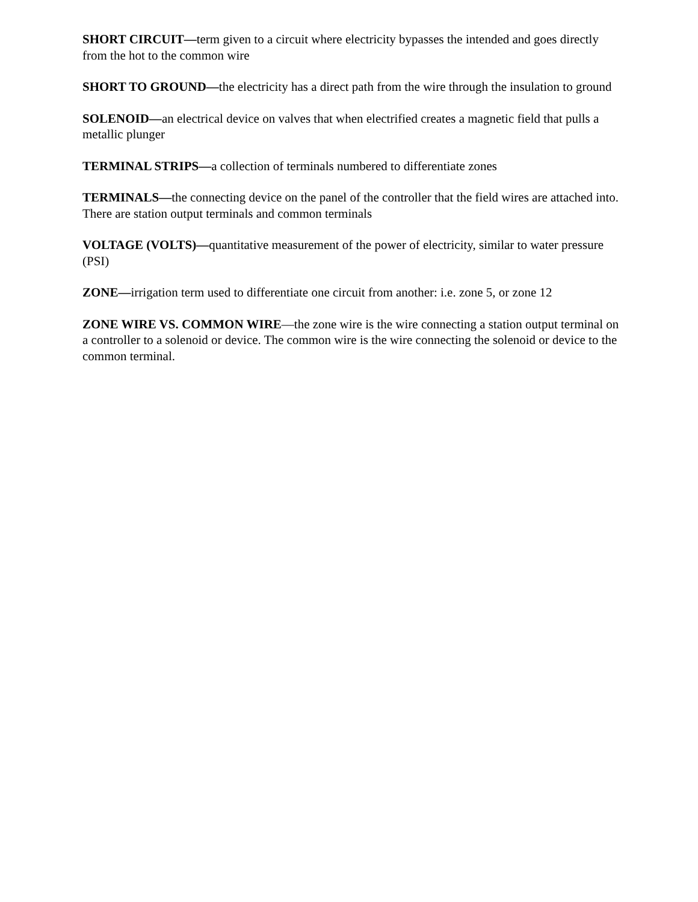SHORT CIRCUIT—term given to a circuit where electricity bypasses the intended and goes directly from the hot to the common wire
SHORT TO GROUND—the electricity has a direct path from the wire through the insulation to ground
SOLENOID—an electrical device on valves that when electrified creates a magnetic field that pulls a metallic plunger
TERMINAL STRIPS—a collection of terminals numbered to differentiate zones
TERMINALS—the connecting device on the panel of the controller that the field wires are attached into. There are station output terminals and common terminals
VOLTAGE (VOLTS)—quantitative measurement of the power of electricity, similar to water pressure (PSI)
ZONE—irrigation term used to differentiate one circuit from another: i.e. zone 5, or zone 12
ZONE WIRE VS. COMMON WIRE—the zone wire is the wire connecting a station output terminal on a controller to a solenoid or device. The common wire is the wire connecting the solenoid or device to the common terminal.